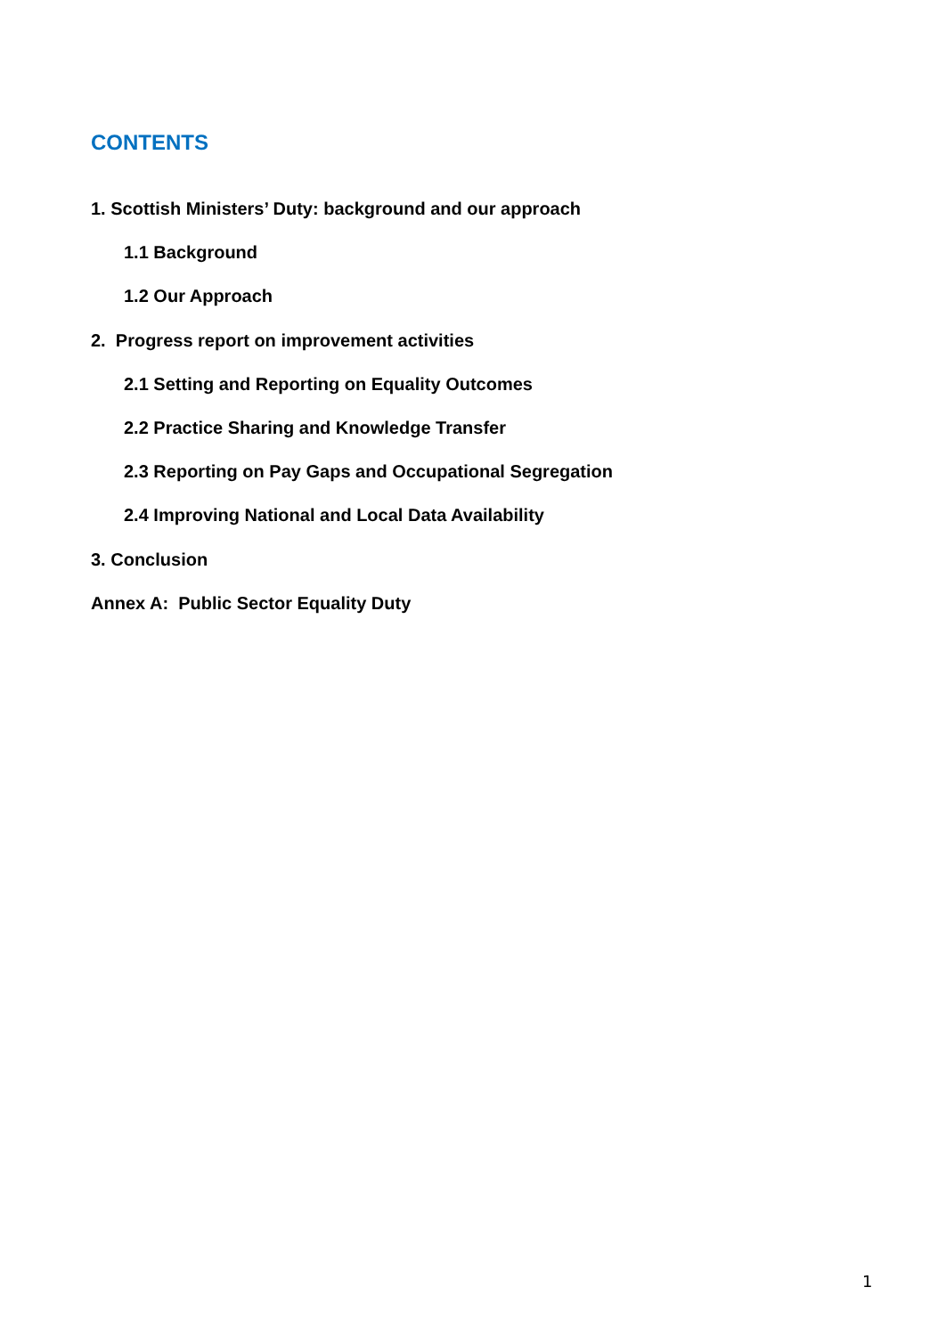CONTENTS
1. Scottish Ministers’ Duty: background and our approach
1.1 Background
1.2 Our Approach
2. Progress report on improvement activities
2.1 Setting and Reporting on Equality Outcomes
2.2 Practice Sharing and Knowledge Transfer
2.3 Reporting on Pay Gaps and Occupational Segregation
2.4 Improving National and Local Data Availability
3. Conclusion
Annex A: Public Sector Equality Duty
1